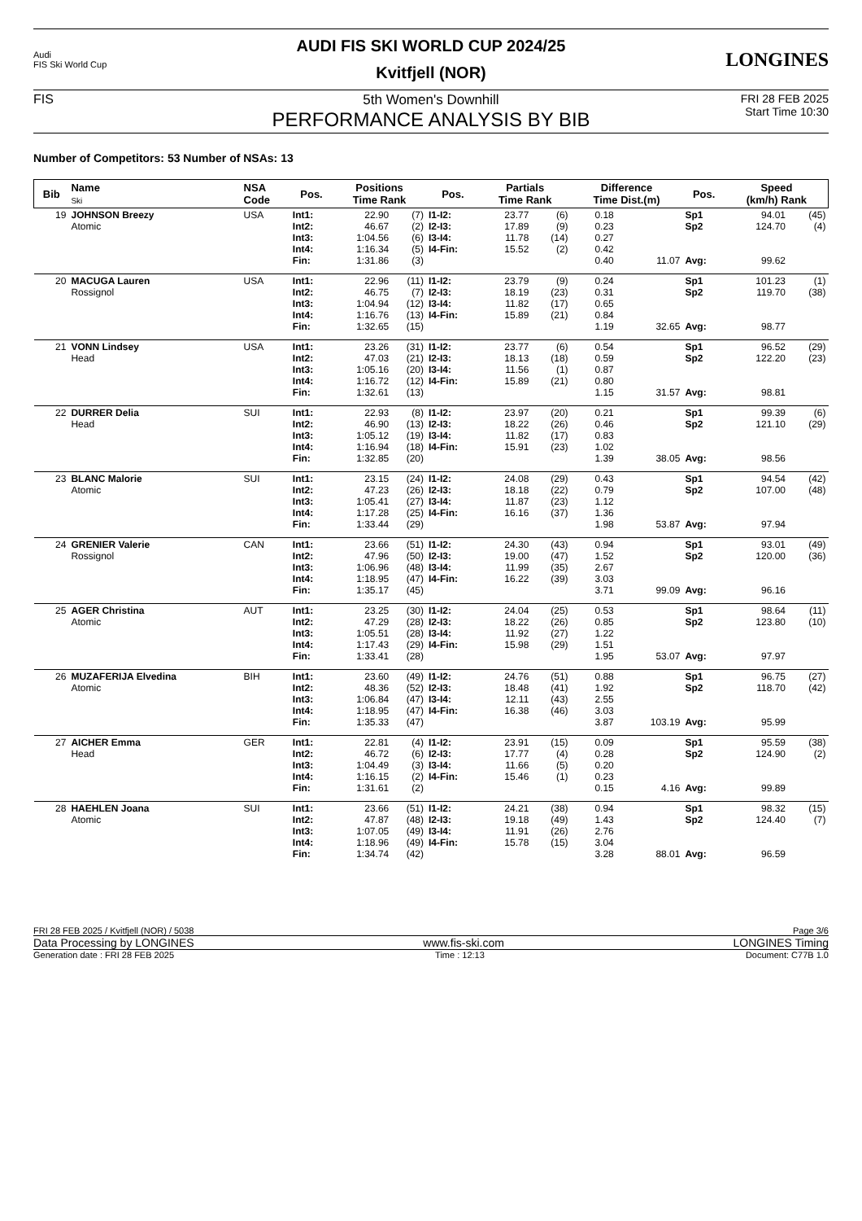Audi
FIS Ski World Cup
AUDI FIS SKI WORLD CUP 2024/25
Kvitfjell (NOR)
LONGINES
FIS 5th Women's Downhill
PERFORMANCE ANALYSIS BY BIB
FRI 28 FEB 2025
Start Time 10:30
Number of Competitors: 53 Number of NSAs: 13
| Bib | Name Ski | NSA Code | Pos. | Positions Time Rank | | Pos. | Partials Time Rank | | Difference Time Dist.(m) | | Pos. | Speed (km/h) Rank | |
| --- | --- | --- | --- | --- | --- | --- | --- | --- | --- | --- | --- | --- | --- |
| 19 | JOHNSON Breezy Atomic | USA | Int1: Int2: Int3: Int4: Fin: | 22.90 46.67 1:04.56 1:16.34 1:31.86 | (7) (2) (6) (5) (3) | I1-I2: I2-I3: I3-I4: I4-Fin: | 23.77 17.89 11.78 15.52 | (6) (9) (14) (2) | 0.18 0.23 0.27 0.42 0.40 | 11.07 | Sp1 Sp2 Avg: | 94.01 124.70 99.62 | (45) (4) |
| 20 | MACUGA Lauren Rossignol | USA | Int1: Int2: Int3: Int4: Fin: | 22.96 46.75 1:04.94 1:16.76 1:32.65 | (11) (7) (12) (13) (15) | I1-I2: I2-I3: I3-I4: I4-Fin: | 23.79 18.19 11.82 15.89 | (9) (23) (17) (21) | 0.24 0.31 0.65 0.84 1.19 | 32.65 | Sp1 Sp2 Avg: | 101.23 119.70 98.77 | (1) (38) |
| 21 | VONN Lindsey Head | USA | Int1: Int2: Int3: Int4: Fin: | 23.26 47.03 1:05.16 1:16.72 1:32.61 | (31) (21) (20) (12) (13) | I1-I2: I2-I3: I3-I4: I4-Fin: | 23.77 18.13 11.56 15.89 | (6) (18) (1) (21) | 0.54 0.59 0.87 0.80 1.15 | 31.57 | Sp1 Sp2 Avg: | 96.52 122.20 98.81 | (29) (23) |
| 22 | DURRER Delia Head | SUI | Int1: Int2: Int3: Int4: Fin: | 22.93 46.90 1:05.12 1:16.94 1:32.85 | (8) (13) (19) (18) (20) | I1-I2: I2-I3: I3-I4: I4-Fin: | 23.97 18.22 11.82 15.91 | (20) (26) (17) (23) | 0.21 0.46 0.83 1.02 1.39 | 38.05 | Sp1 Sp2 Avg: | 99.39 121.10 98.56 | (6) (29) |
| 23 | BLANC Malorie Atomic | SUI | Int1: Int2: Int3: Int4: Fin: | 23.15 47.23 1:05.41 1:17.28 1:33.44 | (24) (26) (27) (25) (29) | I1-I2: I2-I3: I3-I4: I4-Fin: | 24.08 18.18 11.87 16.16 | (29) (22) (23) (37) | 0.43 0.79 1.12 1.36 1.98 | 53.87 | Sp1 Sp2 Avg: | 94.54 107.00 97.94 | (42) (48) |
| 24 | GRENIER Valerie Rossignol | CAN | Int1: Int2: Int3: Int4: Fin: | 23.66 47.96 1:06.96 1:18.95 1:35.17 | (51) (50) (48) (47) (45) | I1-I2: I2-I3: I3-I4: I4-Fin: | 24.30 19.00 11.99 16.22 | (43) (47) (35) (39) | 0.94 1.52 2.67 3.03 3.71 | 99.09 | Sp1 Sp2 Avg: | 93.01 120.00 96.16 | (49) (36) |
| 25 | AGER Christina Atomic | AUT | Int1: Int2: Int3: Int4: Fin: | 23.25 47.29 1:05.51 1:17.43 1:33.41 | (30) (28) (28) (29) (28) | I1-I2: I2-I3: I3-I4: I4-Fin: | 24.04 18.22 11.92 15.98 | (25) (26) (27) (29) | 0.53 0.85 1.22 1.51 1.95 | 53.07 | Sp1 Sp2 Avg: | 98.64 123.80 97.97 | (11) (10) |
| 26 | MUZAFERIJA Elvedina Atomic | BIH | Int1: Int2: Int3: Int4: Fin: | 23.60 48.36 1:06.84 1:18.95 1:35.33 | (49) (52) (47) (47) (47) | I1-I2: I2-I3: I3-I4: I4-Fin: | 24.76 18.48 12.11 16.38 | (51) (41) (43) (46) | 0.88 1.92 2.55 3.03 3.87 | 103.19 | Sp1 Sp2 Avg: | 96.75 118.70 95.99 | (27) (42) |
| 27 | AICHER Emma Head | GER | Int1: Int2: Int3: Int4: Fin: | 22.81 46.72 1:04.49 1:16.15 1:31.61 | (4) (6) (3) (2) (2) | I1-I2: I2-I3: I3-I4: I4-Fin: | 23.91 17.77 11.66 15.46 | (15) (4) (5) (1) | 0.09 0.28 0.20 0.23 0.15 | 4.16 | Sp1 Sp2 Avg: | 95.59 124.90 99.89 | (38) (2) |
| 28 | HAEHLEN Joana Atomic | SUI | Int1: Int2: Int3: Int4: Fin: | 23.66 47.87 1:07.05 1:18.96 1:34.74 | (51) (48) (49) (49) (42) | I1-I2: I2-I3: I3-I4: I4-Fin: | 24.21 19.18 11.91 15.78 | (38) (49) (26) (15) | 0.94 1.43 2.76 3.04 3.28 | 88.01 | Sp1 Sp2 Avg: | 98.32 124.40 96.59 | (15) (7) |
FRI 28 FEB 2025 / Kvitfjell (NOR) / 5038 Page 3/6
Data Processing by LONGINES www.fis-ski.com LONGINES Timing
Generation date : FRI 28 FEB 2025 Time : 12:13 Document: C77B 1.0